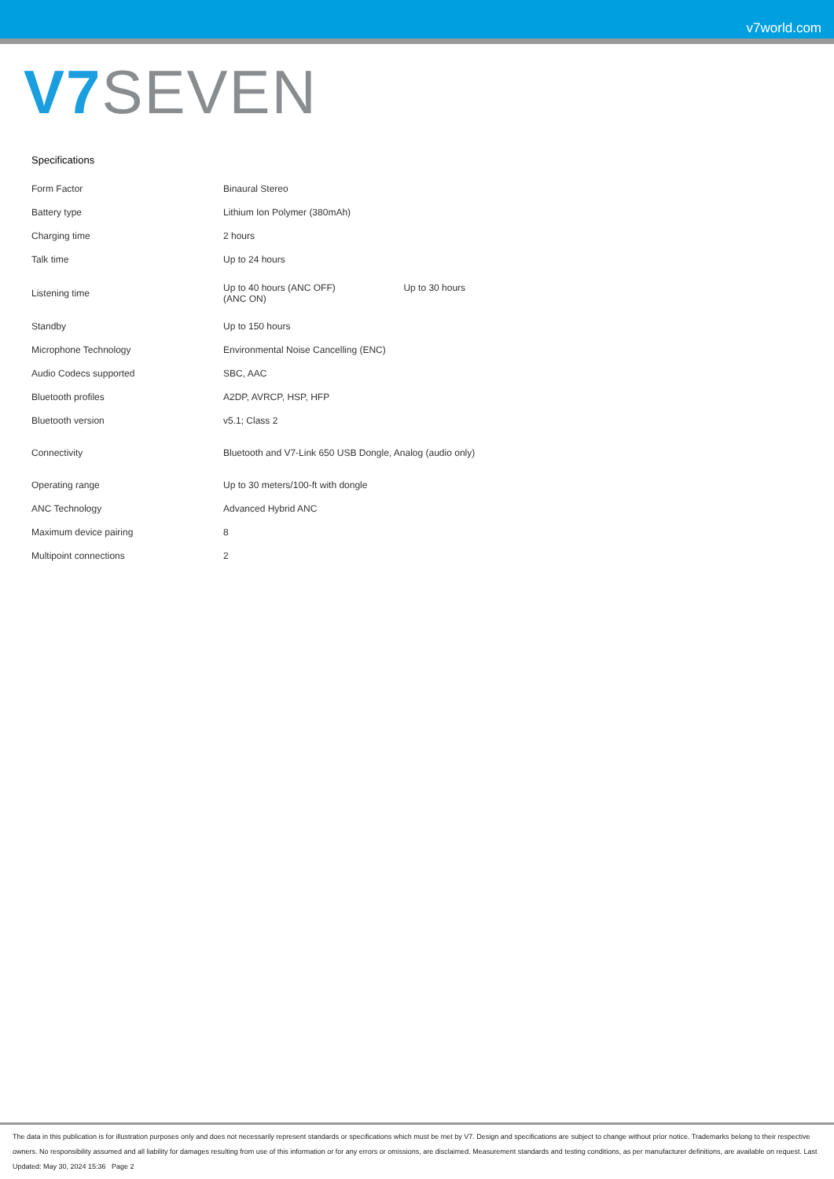v7world.com
V7 SEVEN
Specifications
| Form Factor | Binaural Stereo |
| Battery type | Lithium Ion Polymer (380mAh) |
| Charging time | 2 hours |
| Talk time | Up to 24 hours |
| Listening time | Up to 40 hours (ANC OFF) Up to 30 hours (ANC ON) |
| Standby | Up to 150 hours |
| Microphone Technology | Environmental Noise Cancelling (ENC) |
| Audio Codecs supported | SBC, AAC |
| Bluetooth profiles | A2DP, AVRCP, HSP, HFP |
| Bluetooth version | v5.1; Class 2 |
| Connectivity | Bluetooth and V7-Link 650 USB Dongle, Analog (audio only) |
| Operating range | Up to 30 meters/100-ft with dongle |
| ANC Technology | Advanced Hybrid ANC |
| Maximum device pairing | 8 |
| Multipoint connections | 2 |
The data in this publication is for illustration purposes only and does not necessarily represent standards or specifications which must be met by V7. Design and specifications are subject to change without prior notice. Trademarks belong to their respective owners. No responsibility assumed and all liability for damages resulting from use of this information or for any errors or omissions, are disclaimed. Measurement standards and testing conditions, as per manufacturer definitions, are available on request. Last Updated: May 30, 2024 15:36 Page 2